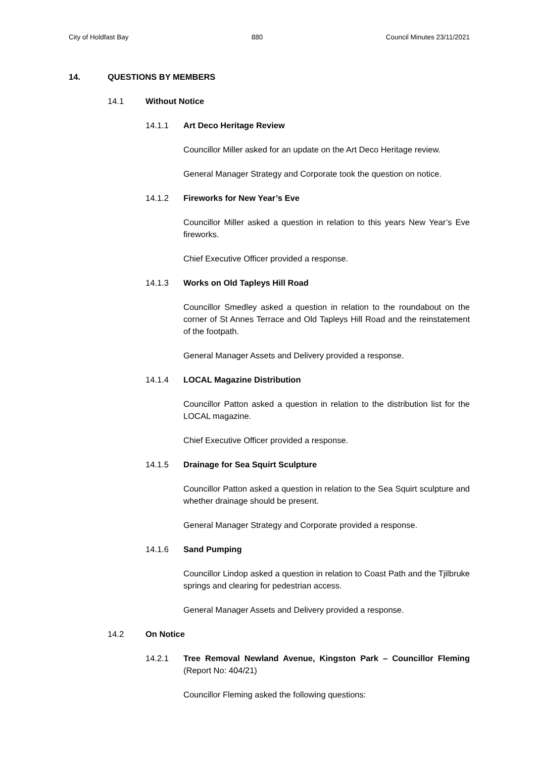City of Holdfast Bay 880 Council Minutes 23/11/2021
14. QUESTIONS BY MEMBERS
14.1 Without Notice
14.1.1 Art Deco Heritage Review
Councillor Miller asked for an update on the Art Deco Heritage review.
General Manager Strategy and Corporate took the question on notice.
14.1.2 Fireworks for New Year’s Eve
Councillor Miller asked a question in relation to this years New Year’s Eve fireworks.
Chief Executive Officer provided a response.
14.1.3 Works on Old Tapleys Hill Road
Councillor Smedley asked a question in relation to the roundabout on the corner of St Annes Terrace and Old Tapleys Hill Road and the reinstatement of the footpath.
General Manager Assets and Delivery provided a response.
14.1.4 LOCAL Magazine Distribution
Councillor Patton asked a question in relation to the distribution list for the LOCAL magazine.
Chief Executive Officer provided a response.
14.1.5 Drainage for Sea Squirt Sculpture
Councillor Patton asked a question in relation to the Sea Squirt sculpture and whether drainage should be present.
General Manager Strategy and Corporate provided a response.
14.1.6 Sand Pumping
Councillor Lindop asked a question in relation to Coast Path and the Tjilbruke springs and clearing for pedestrian access.
General Manager Assets and Delivery provided a response.
14.2 On Notice
14.2.1 Tree Removal Newland Avenue, Kingston Park – Councillor Fleming (Report No: 404/21)
Councillor Fleming asked the following questions: